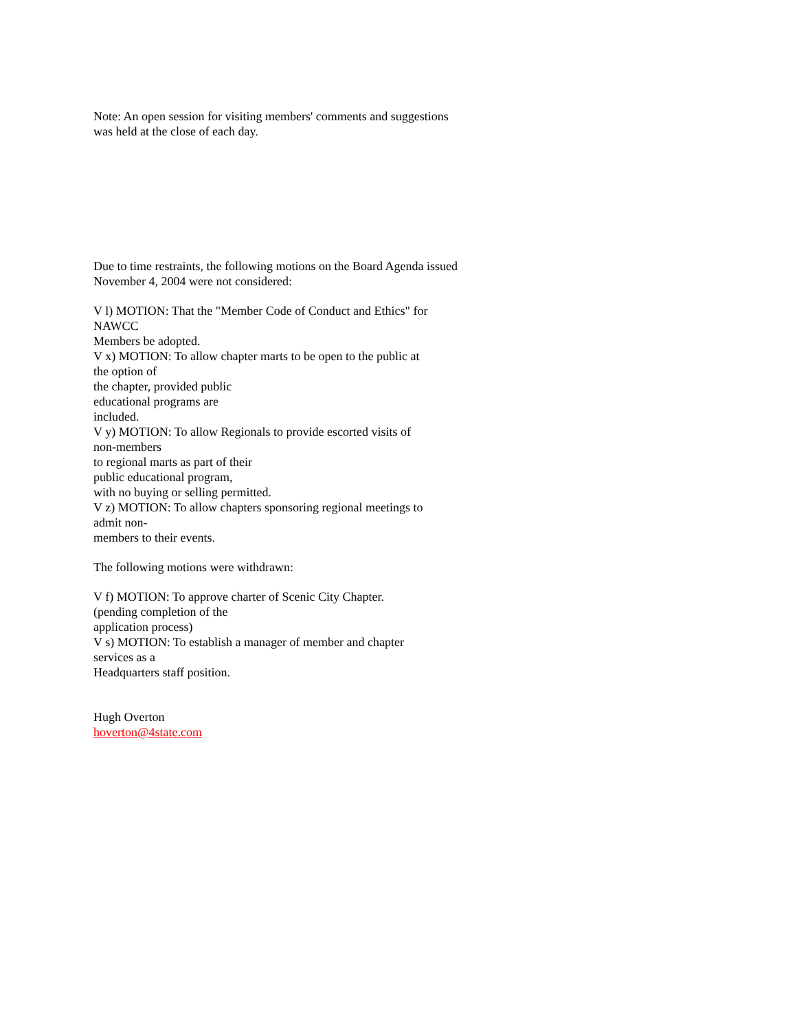Note: An open session for visiting members' comments and suggestions
was held at the close of each day.
Due to time restraints, the following motions on the Board Agenda issued
November 4, 2004 were not considered:
V l) MOTION: That the "Member Code of Conduct and Ethics" for
NAWCC
Members be adopted.
V x) MOTION: To allow chapter marts to be open to the public at
the option of
the chapter, provided public
educational programs are
included.
V y) MOTION: To allow Regionals to provide escorted visits of
non-members
to regional marts as part of their
public educational program,
with no buying or selling permitted.
V z) MOTION: To allow chapters sponsoring regional meetings to
admit non-
members to their events.
The following motions were withdrawn:
V f) MOTION: To approve charter of Scenic City Chapter.
(pending completion of the
application process)
V s) MOTION: To establish a manager of member and chapter
services as a
Headquarters staff position.
Hugh Overton
hoverton@4state.com